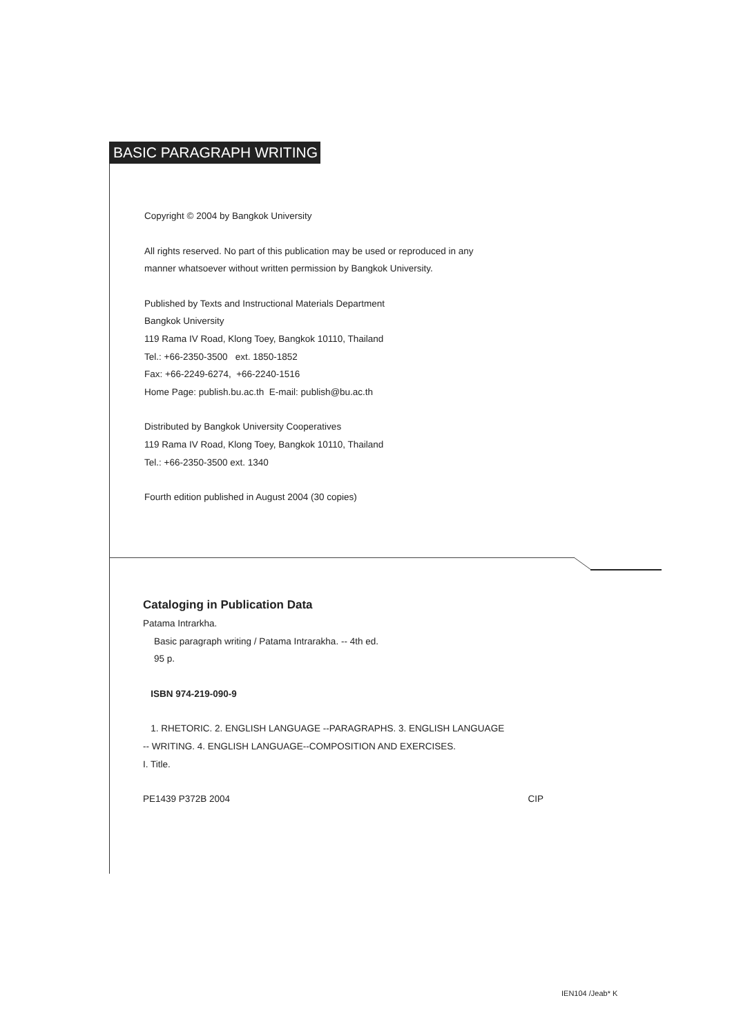BASIC PARAGRAPH WRITING
Copyright © 2004 by Bangkok University
All rights reserved. No part of this publication may be used or reproduced in any
manner whatsoever without written permission by Bangkok University.
Published by Texts and Instructional Materials Department
Bangkok University
119 Rama IV Road, Klong Toey, Bangkok 10110, Thailand
Tel.: +66-2350-3500 ext. 1850-1852
Fax: +66-2249-6274, +66-2240-1516
Home Page: publish.bu.ac.th E-mail: publish@bu.ac.th
Distributed by Bangkok University Cooperatives
119 Rama IV Road, Klong Toey, Bangkok 10110, Thailand
Tel.: +66-2350-3500 ext. 1340
Fourth edition published in August 2004 (30 copies)
Cataloging in Publication Data
Patama Intrarkha.
Basic paragraph writing / Patama Intrarakha. -- 4th ed.
95 p.
ISBN 974-219-090-9
1. RHETORIC. 2. ENGLISH LANGUAGE --PARAGRAPHS. 3. ENGLISH LANGUAGE
-- WRITING. 4. ENGLISH LANGUAGE--COMPOSITION AND EXERCISES.
I. Title.
PE1439 P372B 2004 CIP
IEN104 /Jeab* K